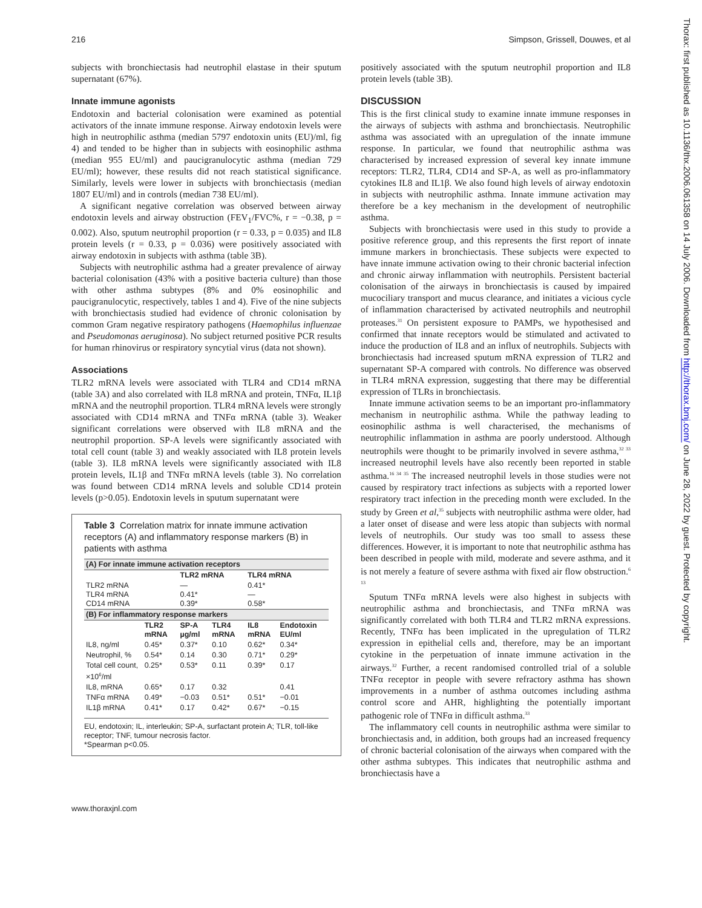216 Simpson, Grissell, Douwes, et al
subjects with bronchiectasis had neutrophil elastase in their sputum supernatant (67%).
Innate immune agonists
Endotoxin and bacterial colonisation were examined as potential activators of the innate immune response. Airway endotoxin levels were high in neutrophilic asthma (median 5797 endotoxin units (EU)/ml, fig 4) and tended to be higher than in subjects with eosinophilic asthma (median 955 EU/ml) and paucigranulocytic asthma (median 729 EU/ml); however, these results did not reach statistical significance. Similarly, levels were lower in subjects with bronchiectasis (median 1807 EU/ml) and in controls (median 738 EU/ml).
A significant negative correlation was observed between airway endotoxin levels and airway obstruction (FEV<sub>1</sub>/FVC%, r = −0.38, p = 0.002). Also, sputum neutrophil proportion (r = 0.33, p = 0.035) and IL8 protein levels (r = 0.33, p = 0.036) were positively associated with airway endotoxin in subjects with asthma (table 3B).
Subjects with neutrophilic asthma had a greater prevalence of airway bacterial colonisation (43% with a positive bacteria culture) than those with other asthma subtypes (8% and 0% eosinophilic and paucigranulocytic, respectively, tables 1 and 4). Five of the nine subjects with bronchiectasis studied had evidence of chronic colonisation by common Gram negative respiratory pathogens (Haemophilus influenzae and Pseudomonas aeruginosa). No subject returned positive PCR results for human rhinovirus or respiratory syncytial virus (data not shown).
Associations
TLR2 mRNA levels were associated with TLR4 and CD14 mRNA (table 3A) and also correlated with IL8 mRNA and protein, TNFα, IL1β mRNA and the neutrophil proportion. TLR4 mRNA levels were strongly associated with CD14 mRNA and TNFα mRNA (table 3). Weaker significant correlations were observed with IL8 mRNA and the neutrophil proportion. SP-A levels were significantly associated with total cell count (table 3) and weakly associated with IL8 protein levels (table 3). IL8 mRNA levels were significantly associated with IL8 protein levels, IL1β and TNFα mRNA levels (table 3). No correlation was found between CD14 mRNA levels and soluble CD14 protein levels (p>0.05). Endotoxin levels in sputum supernatant were
Table 3 Correlation matrix for innate immune activation receptors (A) and inflammatory response markers (B) in patients with asthma
| (A) For innate immune activation receptors | | | | | |
| | | TLR2 mRNA | | TLR4 mRNA | |
| TLR2 mRNA TLR4 mRNA CD14 mRNA | | — 0.41* 0.39* | | 0.41* — 0.58* | |
| (B) For inflammatory response markers | | | | | |
| | TLR2 mRNA | SP-A µg/ml | TLR4 mRNA | IL8 mRNA | Endotoxin EU/ml |
| IL8, ng/ml | 0.45* | 0.37* | 0.10 | 0.62* | 0.34* |
| Neutrophil, % | 0.54* | 0.14 | 0.30 | 0.71* | 0.29* |
| Total cell count, ×10<sup>6</sup>/ml | 0.25* | 0.53* | 0.11 | 0.39* | 0.17 |
| IL8, mRNA | 0.65* | 0.17 | 0.32 | | 0.41 |
| TNFα mRNA | 0.49* | −0.03 | 0.51* | 0.51* | −0.01 |
| IL1β mRNA | 0.41* | 0.17 | 0.42* | 0.67* | −0.15 |
EU, endotoxin; IL, interleukin; SP-A, surfactant protein A; TLR, toll-like receptor; TNF, tumour necrosis factor.
*Spearman p<0.05.
positively associated with the sputum neutrophil proportion and IL8 protein levels (table 3B).
DISCUSSION
This is the first clinical study to examine innate immune responses in the airways of subjects with asthma and bronchiectasis. Neutrophilic asthma was associated with an upregulation of the innate immune response. In particular, we found that neutrophilic asthma was characterised by increased expression of several key innate immune receptors: TLR2, TLR4, CD14 and SP-A, as well as pro-inflammatory cytokines IL8 and IL1β. We also found high levels of airway endotoxin in subjects with neutrophilic asthma. Innate immune activation may therefore be a key mechanism in the development of neutrophilic asthma.
Subjects with bronchiectasis were used in this study to provide a positive reference group, and this represents the first report of innate immune markers in bronchiectasis. These subjects were expected to have innate immune activation owing to their chronic bacterial infection and chronic airway inflammation with neutrophils. Persistent bacterial colonisation of the airways in bronchiectasis is caused by impaired mucociliary transport and mucus clearance, and initiates a vicious cycle of inflammation characterised by activated neutrophils and neutrophil proteases.<sup>31</sup> On persistent exposure to PAMPs, we hypothesised and confirmed that innate receptors would be stimulated and activated to induce the production of IL8 and an influx of neutrophils. Subjects with bronchiectasis had increased sputum mRNA expression of TLR2 and supernatant SP-A compared with controls. No difference was observed in TLR4 mRNA expression, suggesting that there may be differential expression of TLRs in bronchiectasis.
Innate immune activation seems to be an important pro-inflammatory mechanism in neutrophilic asthma. While the pathway leading to eosinophilic asthma is well characterised, the mechanisms of neutrophilic inflammation in asthma are poorly understood. Although neutrophils were thought to be primarily involved in severe asthma,<sup>32 33</sup> increased neutrophil levels have also recently been reported in stable asthma.<sup>16 34 35</sup> The increased neutrophil levels in those studies were not caused by respiratory tract infections as subjects with a reported lower respiratory tract infection in the preceding month were excluded. In the study by Green et al,<sup>35</sup> subjects with neutrophilic asthma were older, had a later onset of disease and were less atopic than subjects with normal levels of neutrophils. Our study was too small to assess these differences. However, it is important to note that neutrophilic asthma has been described in people with mild, moderate and severe asthma, and it is not merely a feature of severe asthma with fixed air flow obstruction.<sup>6 13</sup>
Sputum TNFα mRNA levels were also highest in subjects with neutrophilic asthma and bronchiectasis, and TNFα mRNA was significantly correlated with both TLR4 and TLR2 mRNA expressions. Recently, TNFα has been implicated in the upregulation of TLR2 expression in epithelial cells and, therefore, may be an important cytokine in the perpetuation of innate immune activation in the airways.<sup>32</sup> Further, a recent randomised controlled trial of a soluble TNFα receptor in people with severe refractory asthma has shown improvements in a number of asthma outcomes including asthma control score and AHR, highlighting the potentially important pathogenic role of TNFα in difficult asthma.<sup>33</sup>
The inflammatory cell counts in neutrophilic asthma were similar to bronchiectasis and, in addition, both groups had an increased frequency of chronic bacterial colonisation of the airways when compared with the other asthma subtypes. This indicates that neutrophilic asthma and bronchiectasis have a
www.thoraxjnl.com
Thorax: first published as 10.1136/thx.2006.061358 on 14 July 2006. Downloaded from http://thorax.bmj.com/ on June 28, 2022 by guest. Protected by copyright.